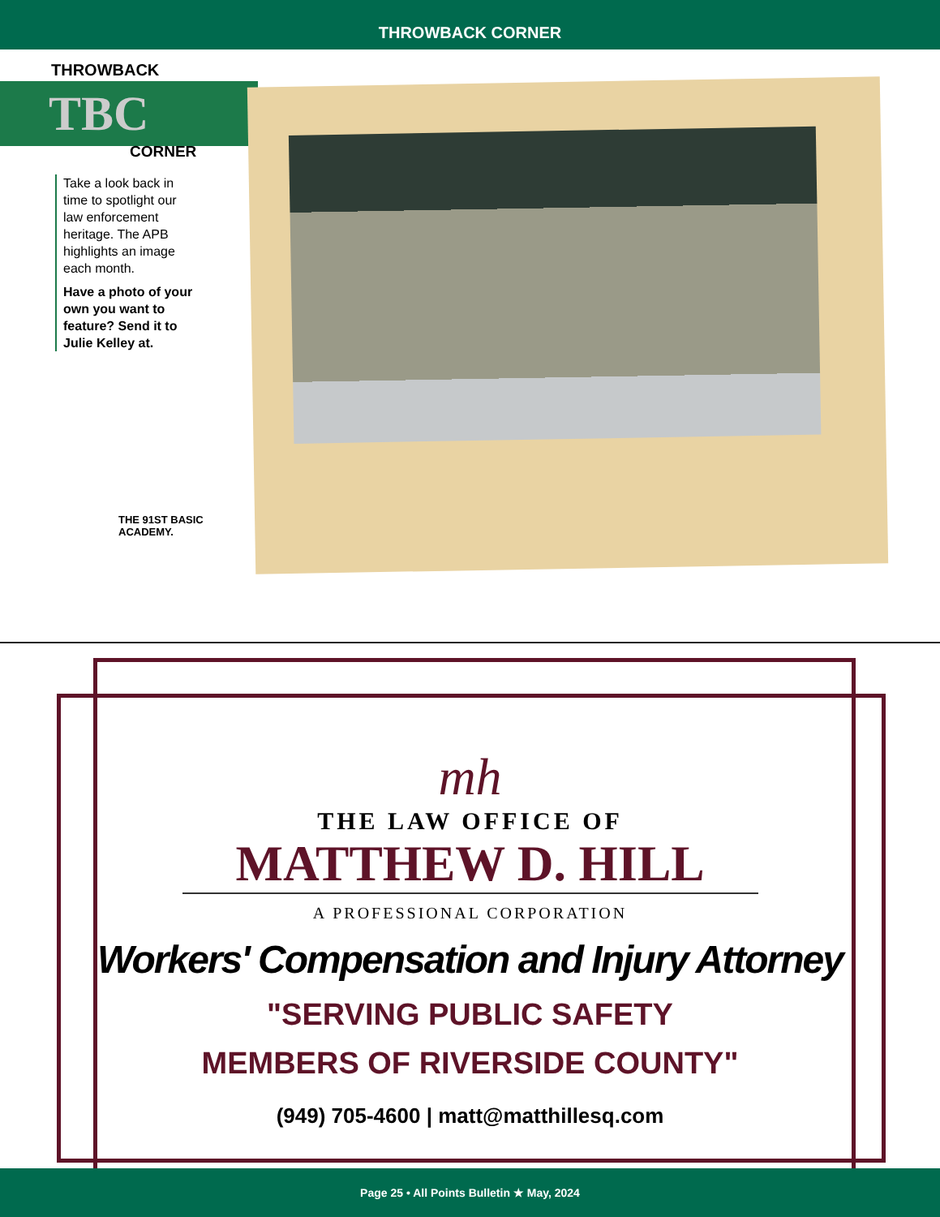THROWBACK CORNER
THROWBACK
TBC
CORNER
Take a look back in time to spotlight our law enforcement heritage. The APB highlights an image each month.
Have a photo of your own you want to feature? Send it to Julie Kelley at.
THE 91ST BASIC ACADEMY.
mh
THE LAW OFFICE OF
MATTHEW D. HILL
A PROFESSIONAL CORPORATION
Workers' Compensation and Injury Attorney
"SERVING PUBLIC SAFETY
MEMBERS OF RIVERSIDE COUNTY"
(949) 705-4600 | matt@matthillesq.com
Page 25 • All Points Bulletin ★ May, 2024